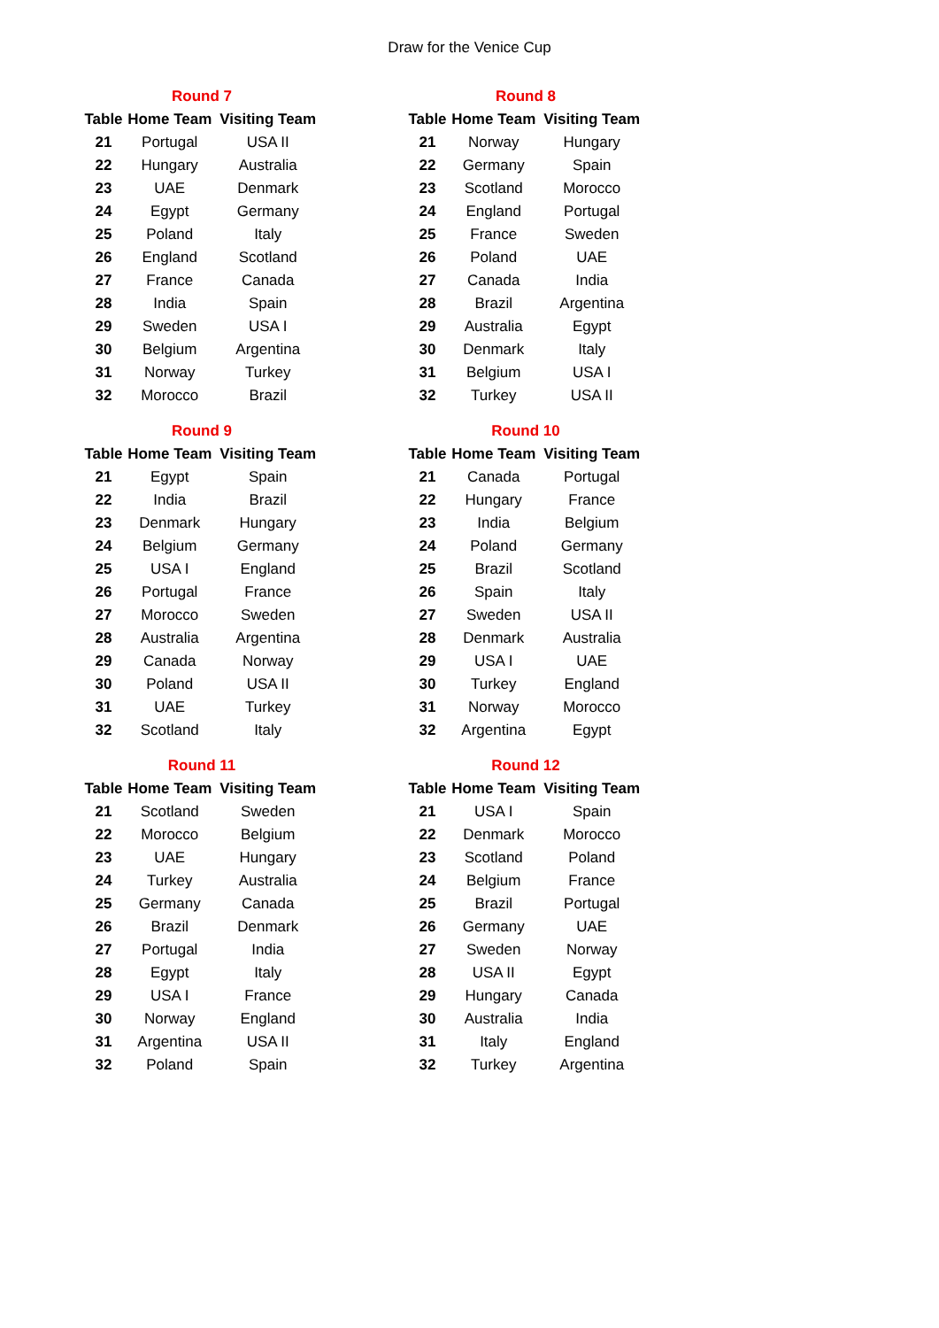Draw for the Venice Cup
| Round 7 | | |
| --- | --- | --- |
| Table | Home Team | Visiting Team |
| 21 | Portugal | USA II |
| 22 | Hungary | Australia |
| 23 | UAE | Denmark |
| 24 | Egypt | Germany |
| 25 | Poland | Italy |
| 26 | England | Scotland |
| 27 | France | Canada |
| 28 | India | Spain |
| 29 | Sweden | USA I |
| 30 | Belgium | Argentina |
| 31 | Norway | Turkey |
| 32 | Morocco | Brazil |
| Round 8 | | |
| --- | --- | --- |
| Table | Home Team | Visiting Team |
| 21 | Norway | Hungary |
| 22 | Germany | Spain |
| 23 | Scotland | Morocco |
| 24 | England | Portugal |
| 25 | France | Sweden |
| 26 | Poland | UAE |
| 27 | Canada | India |
| 28 | Brazil | Argentina |
| 29 | Australia | Egypt |
| 30 | Denmark | Italy |
| 31 | Belgium | USA I |
| 32 | Turkey | USA II |
| Round 9 | | |
| --- | --- | --- |
| Table | Home Team | Visiting Team |
| 21 | Egypt | Spain |
| 22 | India | Brazil |
| 23 | Denmark | Hungary |
| 24 | Belgium | Germany |
| 25 | USA I | England |
| 26 | Portugal | France |
| 27 | Morocco | Sweden |
| 28 | Australia | Argentina |
| 29 | Canada | Norway |
| 30 | Poland | USA II |
| 31 | UAE | Turkey |
| 32 | Scotland | Italy |
| Round 10 | | |
| --- | --- | --- |
| Table | Home Team | Visiting Team |
| 21 | Canada | Portugal |
| 22 | Hungary | France |
| 23 | India | Belgium |
| 24 | Poland | Germany |
| 25 | Brazil | Scotland |
| 26 | Spain | Italy |
| 27 | Sweden | USA II |
| 28 | Denmark | Australia |
| 29 | USA I | UAE |
| 30 | Turkey | England |
| 31 | Norway | Morocco |
| 32 | Argentina | Egypt |
| Round 11 | | |
| --- | --- | --- |
| Table | Home Team | Visiting Team |
| 21 | Scotland | Sweden |
| 22 | Morocco | Belgium |
| 23 | UAE | Hungary |
| 24 | Turkey | Australia |
| 25 | Germany | Canada |
| 26 | Brazil | Denmark |
| 27 | Portugal | India |
| 28 | Egypt | Italy |
| 29 | USA I | France |
| 30 | Norway | England |
| 31 | Argentina | USA II |
| 32 | Poland | Spain |
| Round 12 | | |
| --- | --- | --- |
| Table | Home Team | Visiting Team |
| 21 | USA I | Spain |
| 22 | Denmark | Morocco |
| 23 | Scotland | Poland |
| 24 | Belgium | France |
| 25 | Brazil | Portugal |
| 26 | Germany | UAE |
| 27 | Sweden | Norway |
| 28 | USA II | Egypt |
| 29 | Hungary | Canada |
| 30 | Australia | India |
| 31 | Italy | England |
| 32 | Turkey | Argentina |